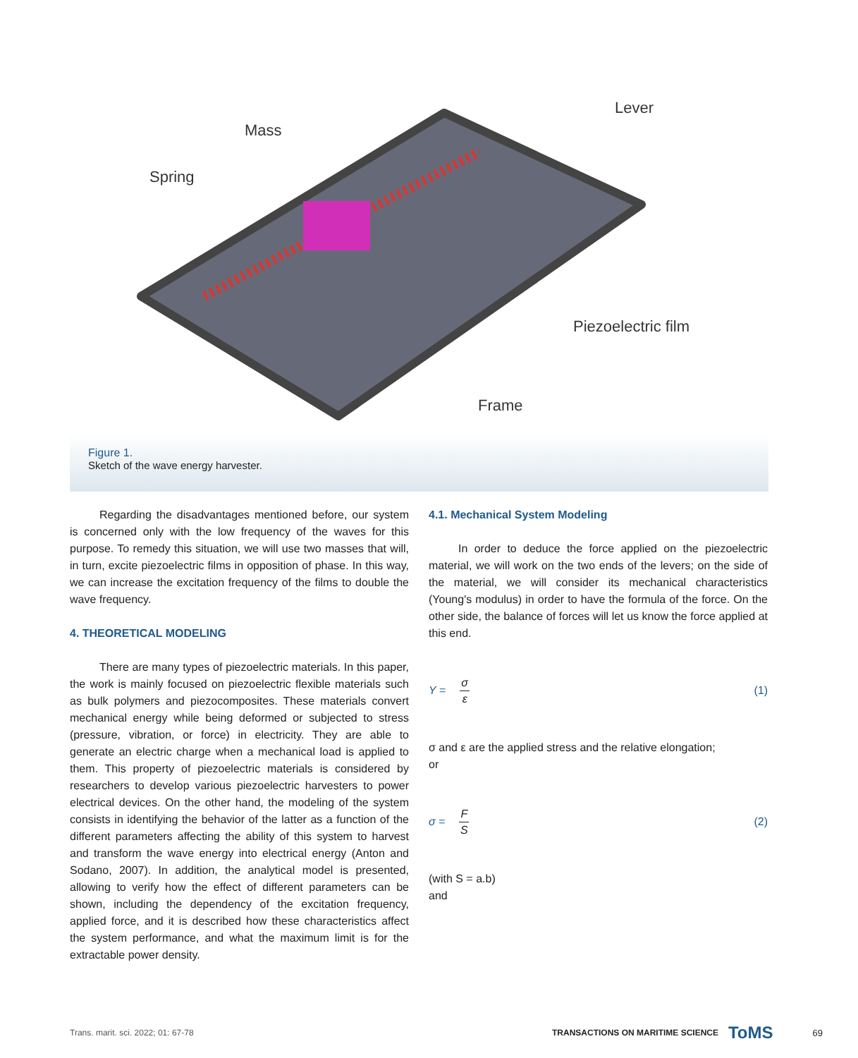Mass
Spring
Lever
Piezoelectric film
Frame
Figure 1.
Sketch of the wave energy harvester.
Regarding the disadvantages mentioned before, our system is concerned only with the low frequency of the waves for this purpose. To remedy this situation, we will use two masses that will, in turn, excite piezoelectric films in opposition of phase. In this way, we can increase the excitation frequency of the films to double the wave frequency.
4. THEORETICAL MODELING
There are many types of piezoelectric materials. In this paper, the work is mainly focused on piezoelectric flexible materials such as bulk polymers and piezocomposites. These materials convert mechanical energy while being deformed or subjected to stress (pressure, vibration, or force) in electricity. They are able to generate an electric charge when a mechanical load is applied to them. This property of piezoelectric materials is considered by researchers to develop various piezoelectric harvesters to power electrical devices. On the other hand, the modeling of the system consists in identifying the behavior of the latter as a function of the different parameters affecting the ability of this system to harvest and transform the wave energy into electrical energy (Anton and Sodano, 2007). In addition, the analytical model is presented, allowing to verify how the effect of different parameters can be shown, including the dependency of the excitation frequency, applied force, and it is described how these characteristics affect the system performance, and what the maximum limit is for the extractable power density.
4.1. Mechanical System Modeling
In order to deduce the force applied on the piezoelectric material, we will work on the two ends of the levers; on the side of the material, we will consider its mechanical characteristics (Young's modulus) in order to have the formula of the force. On the other side, the balance of forces will let us know the force applied at this end.
Y = σ ε (1)
σ and ε are the applied stress and the relative elongation;
or
σ = F S (2)
(with S = a.b)
and
Trans. marit. sci. 2022; 01: 67-78 TRANSACTIONS ON MARITIME SCIENCE ToMS 69